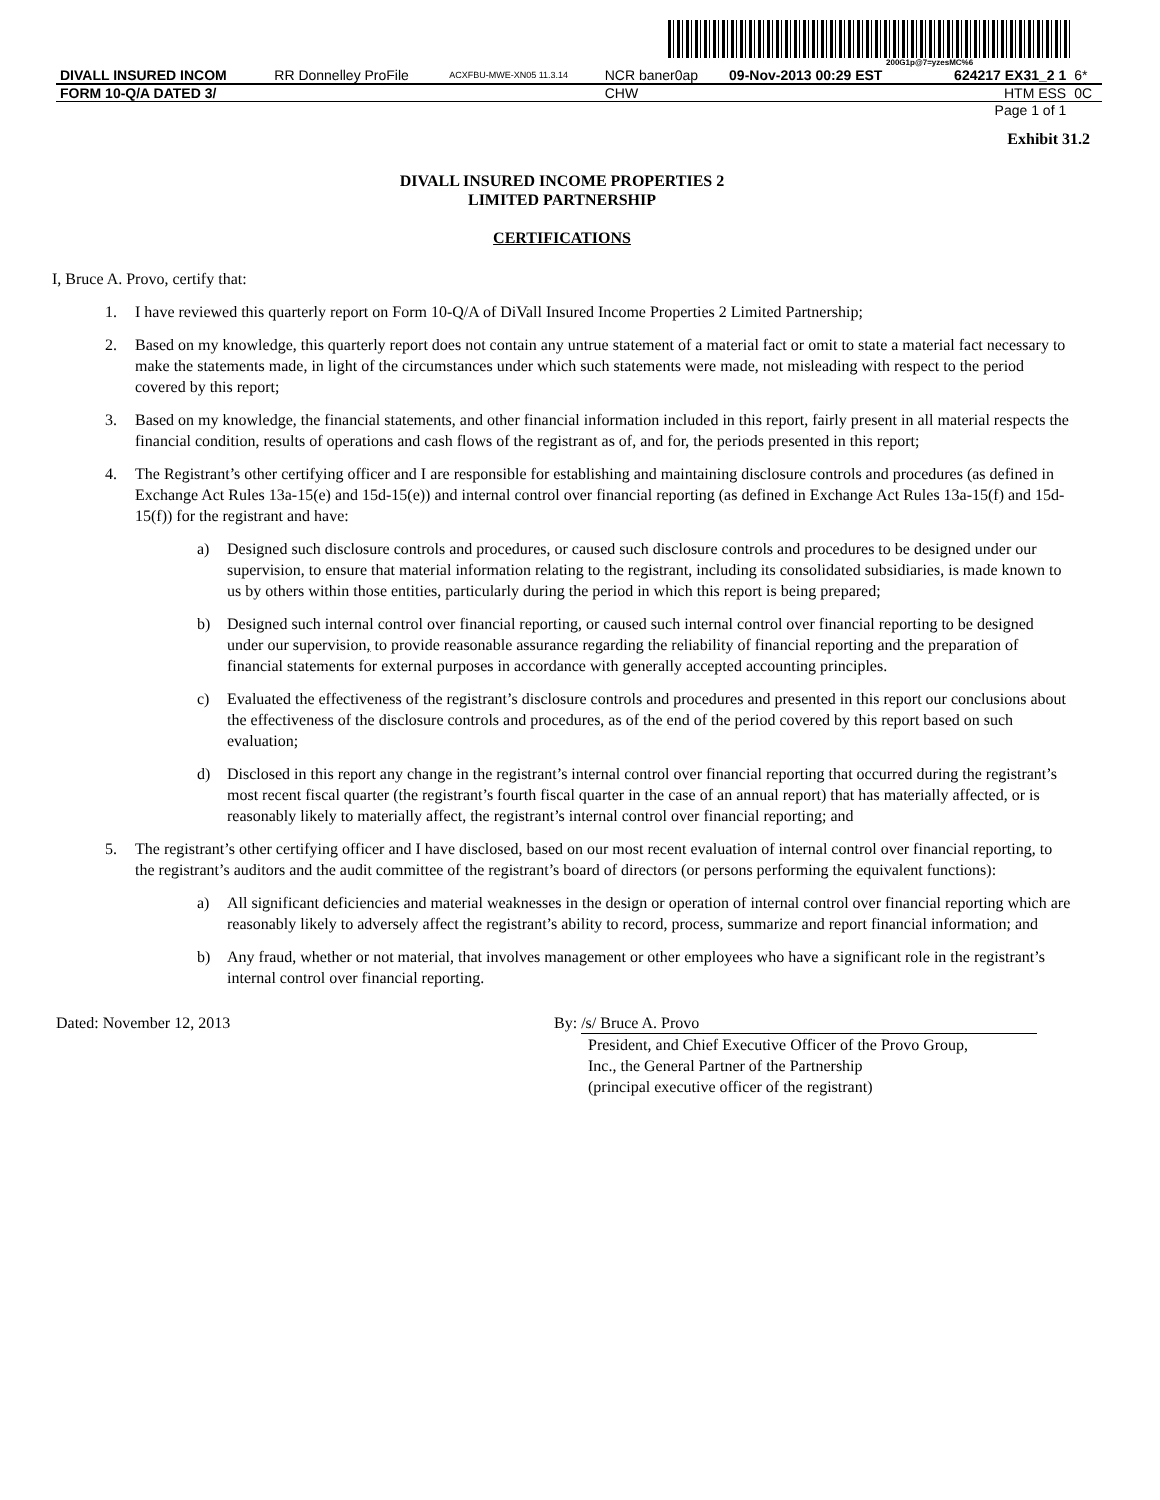200G1p@7=yzesMC%6
| DIVALL INSURED INCOM | RR Donnelley ProFile | ACXFBU-MWE-XN05 11.3.14 | NCR baner0ap | 09-Nov-2013 00:29 EST | 624217 EX31_2 1 | 6* |
| FORM 10-Q/A DATED 3/ | | | CHW | | HTM ESS | 0C |
| Page 1 of 1 | | | | | | |
Exhibit 31.2
DIVALL INSURED INCOME PROPERTIES 2
LIMITED PARTNERSHIP
CERTIFICATIONS
I, Bruce A. Provo, certify that:
1. I have reviewed this quarterly report on Form 10-Q/A of DiVall Insured Income Properties 2 Limited Partnership;
2. Based on my knowledge, this quarterly report does not contain any untrue statement of a material fact or omit to state a material fact necessary to make the statements made, in light of the circumstances under which such statements were made, not misleading with respect to the period covered by this report;
3. Based on my knowledge, the financial statements, and other financial information included in this report, fairly present in all material respects the financial condition, results of operations and cash flows of the registrant as of, and for, the periods presented in this report;
4. The Registrant’s other certifying officer and I are responsible for establishing and maintaining disclosure controls and procedures (as defined in Exchange Act Rules 13a-15(e) and 15d-15(e)) and internal control over financial reporting (as defined in Exchange Act Rules 13a-15(f) and 15d-15(f)) for the registrant and have:
a) Designed such disclosure controls and procedures, or caused such disclosure controls and procedures to be designed under our supervision, to ensure that material information relating to the registrant, including its consolidated subsidiaries, is made known to us by others within those entities, particularly during the period in which this report is being prepared;
b) Designed such internal control over financial reporting, or caused such internal control over financial reporting to be designed under our supervision, to provide reasonable assurance regarding the reliability of financial reporting and the preparation of financial statements for external purposes in accordance with generally accepted accounting principles.
c) Evaluated the effectiveness of the registrant’s disclosure controls and procedures and presented in this report our conclusions about the effectiveness of the disclosure controls and procedures, as of the end of the period covered by this report based on such evaluation;
d) Disclosed in this report any change in the registrant’s internal control over financial reporting that occurred during the registrant’s most recent fiscal quarter (the registrant’s fourth fiscal quarter in the case of an annual report) that has materially affected, or is reasonably likely to materially affect, the registrant’s internal control over financial reporting; and
5. The registrant’s other certifying officer and I have disclosed, based on our most recent evaluation of internal control over financial reporting, to the registrant’s auditors and the audit committee of the registrant’s board of directors (or persons performing the equivalent functions):
a) All significant deficiencies and material weaknesses in the design or operation of internal control over financial reporting which are reasonably likely to adversely affect the registrant’s ability to record, process, summarize and report financial information; and
b) Any fraud, whether or not material, that involves management or other employees who have a significant role in the registrant’s internal control over financial reporting.
Dated: November 12, 2013 By: /s/ Bruce A. Provo
President, and Chief Executive Officer of the Provo Group,
Inc., the General Partner of the Partnership
(principal executive officer of the registrant)